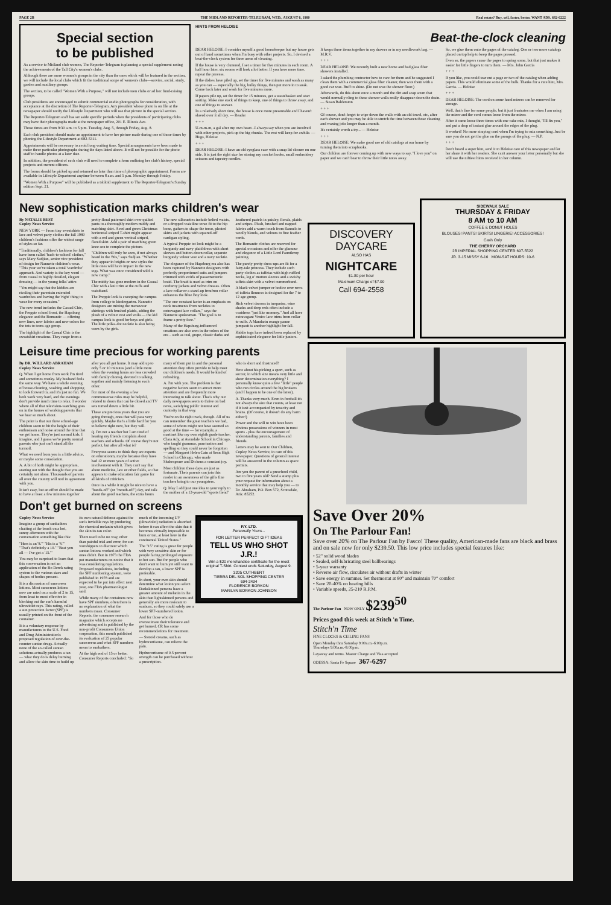PAGE 2B THE MIDLAND REPORTER-TELEGRAM, WED., AUGUST 6, 1980 Real estate? Buy, sell, faster, better. WANT ADS. 682-6222
Special section
to be published
As a service to Midland club women, The Reporter-Telegram is planning a special supplement noting the achievements of the Tall City's women's clubs.
Although there are more women's groups in the city than the ones which will be featured in the section, we will include the local clubs which fit the traditional scope of women's clubs—service, social, study, garden and auxiliary groups.
The section, to be called "Women With a Purpose," will not include teen clubs or ad hoc fund-raising groups.
Club presidents are encouraged to submit commercial studio photographs for consideration, with acceptance at the discretion of The Reporter-Telegram. Any president whose photo is on file at the newspaper should notify the Lifestyle Department who will use that picture in the special section.
The Reporter-Telegram staff has set aside specific periods when the presidents of participating clubs may have their photographs made at the newspaper office, 201 E. Illinois Ave.
Those times are from 9:30 a.m. to 5 p.m. Tuesday, Aug. 5, through Friday, Aug. 8.
Each club president should make an appointment to have her picture made during one of those times by phoning the Lifestyle Department at 682-5311.
Appointments will be necessary to avoid long waiting time. Special arrangements have been made to make these particular photographs during the days listed above. It will not be possible for the photo staff to handle photos at a later date.
In addition, the president of each club will need to complete a form outlining her club's history, special projects and current officers.
The forms should be picked up and returned no later than time of photographic appointment. Forms are available in Lifestyle Department anytime between 8 a.m. and 5 p.m. Monday through Friday.
"Women With a Purpose" will be published as a tabloid supplement to The Reporter-Telegram's Sunday edition Sept. 21.
HINTS FROM HELOISE
Beat-the-clock cleaning
DEAR HELOISE: I consider myself a good housekeeper but my house gets out of hand sometimes when I'm busy with other projects. So, I devised a beat-the-clock system for three areas of cleaning.
If the house is very cluttered, I set a timer for five minutes in each room. A half hour later, six rooms will look a lot better. If you have more time, repeat the process.
If the dishes have piled up, set the timer for five minutes and wash as many as you can — especially the big, bulky things, then put more in to soak. Come back later and wash for five minutes more.
If papers pile up, set the timer for 15 minutes, get a wastebasket and start sorting. Make one stack of things to keep, one of things to throw away, and one of things to answer.
In a relatively short time, the house is once more presentable and I haven't slaved over it all day. — Reader
+ + +
U-m-m-m, a gal after my own heart...I always say when you are involved with other projects, pick up the big chunks. The rest will keep for awhile. — Hugs, Heloise
+ + +
DEAR HELOISE: I have an old eyeglass case with a snap lid closure on one side. It is just the right size for storing my crochet hooks, small embroidery scissors and tapestry needles.
It keeps these items together in my drawer or in my needlework bag. — M.R.V.
+ + +
DEAR HELOISE: We recently built a new home and had glass fiber showers installed.
I asked the plumbing contractor how to care for them and he suggested I clean them with a commercial glass fiber cleaner, then wax them with a good car wax. Buff to shine. (Do not wax the shower floor.)
Afterwards, do this about once a month and the dirt and soap scum that would normally cling to these shower walls really disappear down the drain. — Susan Balderston
+ + +
Of course, don't forget to wipe down the walls with an old towel, etc, after each shower and you may be able to stretch the time between those cleaning and waxing jobs longer than a month.
It's certainly worth a try... — Heloise
+ + +
DEAR HELOISE: We make good use of old catalogs at our home by turning them into scrapbooks.
Our children are forever coming up with new ways to say, "I love you" on paper and we can't bear to throw their little notes away.
So, we glue them onto the pages of the catalog. One or two more catalogs placed on top help to keep the pages pressed.
Even so, the papers cause the pages to spring some, but that just makes it easier for little fingers to turn them. — Mrs. John Garcia
+ + +
If you like, you could tear out a page or two of the catalog when adding papers. This would eliminate some of the bulk. Thanks for a cute hint, Mrs. Garcia. — Heloise
+ + +
DEAR HELOISE: The cord on some hand mixers can be removed for storage.
Well, that's fine for some people, but it just frustrates me when I am using the mixer and the cord comes loose from the mixer.
After it came loose three times with one cake mix, I thought, "I'll fix you," and put a drop of instant glue around the edges of the plug.
It worked! No more straying cord when I'm trying to mix something. Just be sure you do not get the glue on the prongs of the plug. — N.P.
+ + +
Don't hoard a super hint, send it to Heloise care of this newspaper and let her share it with her readers. She can't answer your letter personally but she will use the niftiest hints received in her column.
New sophistication marks children's wear
By NATALIE BEST
Copley News Service
NEW YORK — From tiny sweatshirts to lace and velvet party clothes the fall 1980 children's fashions offer the widest range of styles so far.
"Traditionally, children's fashions for fall have been called 'back-to-school' clothes," says Mary Sudjian, senior vice president of design for Nannette children's wear. "This year we've taken a total 'wardrobe' approach. And variety is the key word — from casual to highly detailed, elegant dressing — in the young folks' attire.
"You might say that the kiddies are rivaling their parentsin extended wardrobes and having the 'right' thing to wear for every occasion."
The new trend includes the Casual Chic, the Preppie school front, the Hapsburg elegance and the Romantic — offering new lines, new fabrics and new colors for the tots to teens age group.
The highlight of the Casual Chic is the sweatshirt creations. They range from a pretty floral patterned shirt over quilted pants to a thoroughly modern middy and matching skirt. A red and green Christmas horizontal striped T-shirt might appear with a red and green vertical striped, flared skirt. Add a pair of matching green knee sox to complete the picture.
"Children will truly be seen, if not always heard in the '80s," says Sudjian. "Whether they appear in brights or new styles the little ones will have impact in the new togs. What was once considered wild is now camp."
The middy has gone modern in the Casual Chic with a knit trim at the cuffs and waistband.
The Preppie look is sweeping the campus from college to kindergarten. Nannette designers are mixing the menswear shirtings with brushed plaids, adding the plush of a velour vest and voila — the kid campus look is good for boys and girls. The little polka-dot necktie is also being worn by the girls.
The new silhouettes include belted waists, or a dropped waistline torso fit to the hip bone, gathers to shape the torso, pleated skirts and jackets with squared-off cardigan styling.
A typical Preppie tot look might be a burgundy and navy plaid dress with short sleeves and button-down collar, separate burgundy velour vest and a navy necktie.
The elegance of the Hapsburg era also has been captured by Nannette designers with perfectly proportioned suits and jumpers trimmed with swirls of passementerie braid. The braid is used as trim on corduroy jackets and velvet dresses. Often a lace collar or a stand-up froufrou collar enhances the Blue Boy look.
"The one constant factor is an emphasis on neck treatments from neckties to extravagant lace collars," says the Nannette spokesman. "The goal is to frame a pretty face."
Many of the Hapsburg-influenced creations are also seen in the colors of the era – such as teal, grape, classic darks and heathered pastels in paisley, florals, plaids and stripes. Plush, brushed and napped fabrics add a warm touch from flannels to woolly blends, and velours to fine feather cords.
The Romantic clothes are reserved for special occasions and offer the glamour and elegance of a Little Lord Fauntleroy painting.
The purely pretty dress-ups are fit for a fairy-tale princess. They include such party clothes as taffetas with high ruffled necks, leg o' mutton sleeves and a swishy taffeta skirt with a velvet cummerbund.
A black velvet jumper or bodice over rows of taffeta flounces is designed for the 7 to 12 age group.
Rich velvet dresses in turquoise, wine shades and deep reds often include a coatdress "just like mommy." And all have extravagant Venice lace trims from collar to cuffs. A Mandarin orange panne jumpsuit is another highlight for fall.
Kiddie togs have indeed been replaced by sophisticated elegance for little juniors.
DISCOVERY
DAYCARE
ALSO HAS
NIGHTCARE
$1.80 per hour
Maximum Charge of $7.00
Call 694-2558
SIDEWALK SALE
THURSDAY & FRIDAY
8 AM to 10 AM
COFFEE & DONUT HOLES
BLOUSES! PANTS! SKIRTS! LINGERIE! ACCESSORIES!
Cash Only
THE CHERRY ORCHARD
2B IMPERIAL SHOPPING CENTER 697-5522
JR. 3-15 MISSY 6-16 MON-SAT HOURS: 10-6
Leisure time precious for working parents
By DR. WILLARD ABRAHAM
Copley News Service
Q. When I get home from work I'm tired and sometimes cranky. My husband feels the same way. We have a whole evening of house-cleaning, washing and shopping to look forward to, and it's just no fun. We both work very hard, and the evenings don't provide much time to relax. I wonder where all of that television-watching goes on in the homes of working parents that we hear so much about.
The point is that our three school-age children seem to hit the height of their enthusiasm and noise around the time that we get home. They're just normal kids, I imagine, and I guess we're pretty normal parents who just can't stand all the turmoil.
What we need from you is a little advice, or maybe some consolation.
A. A bit of both might be appropriate, starting out with the thought that you are certainly not alone. Thousands of parents all over the country will nod in agreement with you.
It isn't easy, but an effort should be made to have at least a few minutes together after you all get home. It may add up to only 5 or 10 minutes (and a little more when the evening hours are less crowded with family chores), devoted to talking together and mainly listening to each other.
For most of the evening a few commonsense rules may be helpful, related to doors that can be closed and TV sets turned down a little bit.
These are precious years that you are going through, ones that will pass very quickly. Maybe that's a little hard for you to believe right now, but they will.
Q. I'm not a teacher but I am tired of hearing my friends complain about teachers and schools. Of course they're not perfect, but after all what is?
Everyone seems to think they are experts on educationm, maybe because they have had 12 or more years of active involvement with it. They can't say that about medicine, law or other fields, so that appears to make education fair game for all kinds of criticism.
Once in a while it might be nice to have a "hands-off" (or "mouth-off") day, and talk about the good teachers, the extra hours many of them put in and the personal attention they often provide to help meet our children's needs. It would be kind of refreshing.
A. I'm with you. The problem is that negative factors seem to attract more attention and are frequently more interesting to talk about. That's why our daily newspapers seem to thrive on bad news, satisfying public interest and curiosity in that way.
You're on the right track, though. All of us can remember the great teachers we had, some of whom might not have seemed so good at the time — for example, a martinet like my own eighth grade teacher, Clara Ady, at Avondale School in Chicago, who taught grammar, punctuation and spelling so they could never be forgotten — and Margaret Helen Cain at Senn High School in Chicago, who made Shakespeare and Dickens a constant joy.
Most children these days are just as fortunate. Their parents can join this reader in an awareness of the gifts fine teachers bring to our youngsters.
Q. May I add just one idea to your reply to the mother of a 12-year-old "sports fiend" who is short and frustrated?
How about his picking a sport, such as soccer, in which size means very little and sheer determination everything? I personally know quite a few "little" people who run circles around the big bruisers (and I happen to be one of the latter).
A. Thanks very much. Even in football it's not always the size that counts, at least not if it isn't accompanied by tenacity and brains. (Of course, it doesn't do any harm either!)
Power and the will to win have been obvious possessions of winners in most sports - plus the encouragement of understanding parents, families and friends.
Letters may be sent to Our Children, Copley News Service, in care of this newspaper. Questions of general interest will be answered in the column as space permits.
Are you the parent of a preschool child, two to five years old? Send a stamp plus your request for information about a monthly service that may help you — to Dr. Abraham, P.O. Box 572, Scottsdale, Ariz. 85252.
Don't get burned on screens
Copley News Service
Imagine a group of sunbathers chatting at the beach on a hot, sunny afternoon with the conversation something like this:
"Hers is an '8.'" "His is a '4.'" "That's definitely a 10." "Beat you all — I've got a '15.'"
You may be surprised to learn that this conversation is not an application of the Bo Derek rating system to the various sizes and shapes of bodies present.
It is a discussion of sunscreen lotions. Most sunscreen lotions now are rated on a scale of 2 to 15, from least to most effective in blocking out the sun's harmful ultraviolet rays. This rating, called a sun protection factor (SPF) is usually printed on the front of the container.
It is a voluntary response by manufacturers to the U.S. Food and Drug Administration's proposed regulation of over-the-counter suntan drugs. Actually none of the so-called suntan solutions actually produces a tan — what they do is delay burning and allow the skin time to build up its own natural defense against the sun's invisible rays by producing the chemical melanin which gives the skin its tan color.
There used to be no way, other than painful trial and error, for sun worshippers to discover which suntan lotions worked and which ones didn't. But in 1973 the FDA put manufacturers on notice that it was considering regulations. Proposed regulations, including the SPF numbering system, were published in 1978 and are expected to be put into effect next year, one FDA pharmacologist said.
While many of the containers now have SPF numbers, often there is no explanation of what the numbers mean. Consumer Reports, the consumer research magazine which accepts no advertising and is published by the non-profit Consumers Union corporation, this month published its evaluation of 25 popular sunscreens and what SPF numbers mean to sunbathers.
At the high end of 15 or better, Consumer Reports concluded: "So much of the incoming UV (ultraviolet) radiation is absorbed before it can affect the skin that it becomes virtually impossible to burn or tan, at least here in the continental United States."
The "15" rating is great for people with very sensitive skin or for people facing prolonged exposure to hot sun. But for people who don't want to burn yet still want to develop a tan, a lower SPF is preferable.
In short, your own skin should determine what lotion you select. Darkskinned persons have a greater amount of melanin in the skin than lightskinned persons and generally are more resistant to sunburn, so they could safely use a lower SPF-numbered lotion.
And for those who do overestimate their tolerance and get burned, CR has some recommendations for treatment.
— Steroid creams, such as hydrocortisone, can relieve the pain.
Hydrocortisone of 0.5 percent strength can be purchased without a prescription.
P.Y. LTD.
Personally Yours...
FOR LETTER PERFECT GIFT IDEAS
TELL US WHO SHOT J.R.!
Win a $20 merchandise certificate for the most original T-Shirt. Contest ends Saturday, August 9.
3205 CUTHBERT
TIERRA DEL SOL SHOPPING CENTER
694-2434
FLORENCE BORKON
MARILYN BORKON JOHNSON
Save Over 20%
On The Parlour Fan!
Save over 20% on The Parlour Fan by Fasco! These quality, American-made fans are black and brass and on sale now for only $239.50. This low price includes special features like:
• 52" solid wood blades
• Sealed, self-lubricating steel ballbearings
• 5-year warranty
• Reverse air flow, circulates air without drafts in winter
• Save energy in summer. Set thermostat at 80° and maintain 70° comfort
• Save 20-40% on heating bills
• Variable speeds, 25-210 R.P.M.
The Parlour Fan NOW ONLY $239<sup>50</sup>
Prices good this week at Stitch 'n Time.
Stitch'n Time
FINE CLOCKS & CEILING FANS
Open Monday thru Saturday 9:00a.m.-6:00p.m.
Thursdays 9:00a.m.-8:00p.m.
Layaway and terms. Master Charge and Visa accepted
ODESSA: Santa Fe Square 367-6297